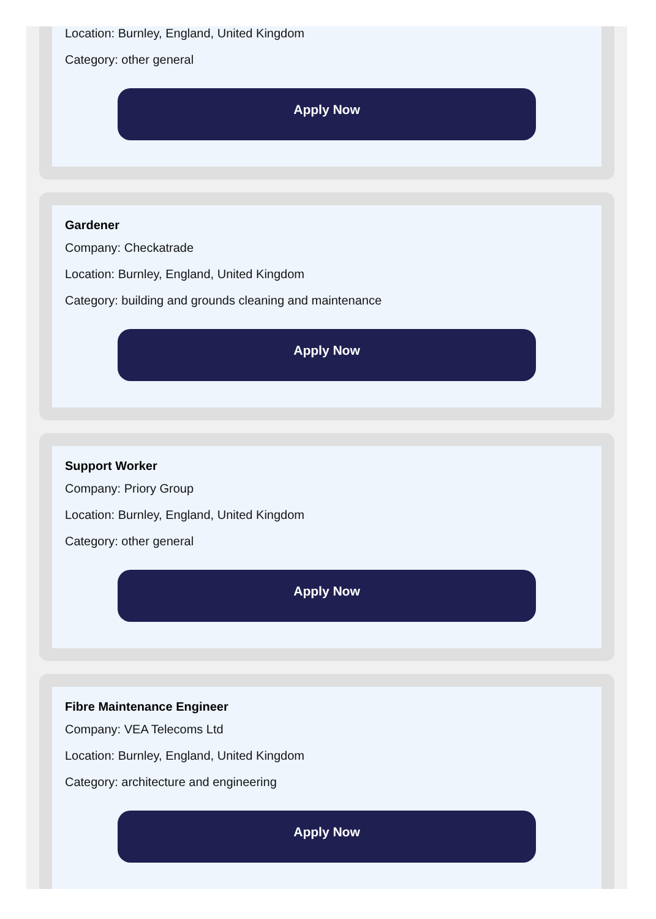Location: Burnley, England, United Kingdom
Category: other general
Apply Now
Gardener
Company: Checkatrade
Location: Burnley, England, United Kingdom
Category: building and grounds cleaning and maintenance
Apply Now
Support Worker
Company: Priory Group
Location: Burnley, England, United Kingdom
Category: other general
Apply Now
Fibre Maintenance Engineer
Company: VEA Telecoms Ltd
Location: Burnley, England, United Kingdom
Category: architecture and engineering
Apply Now